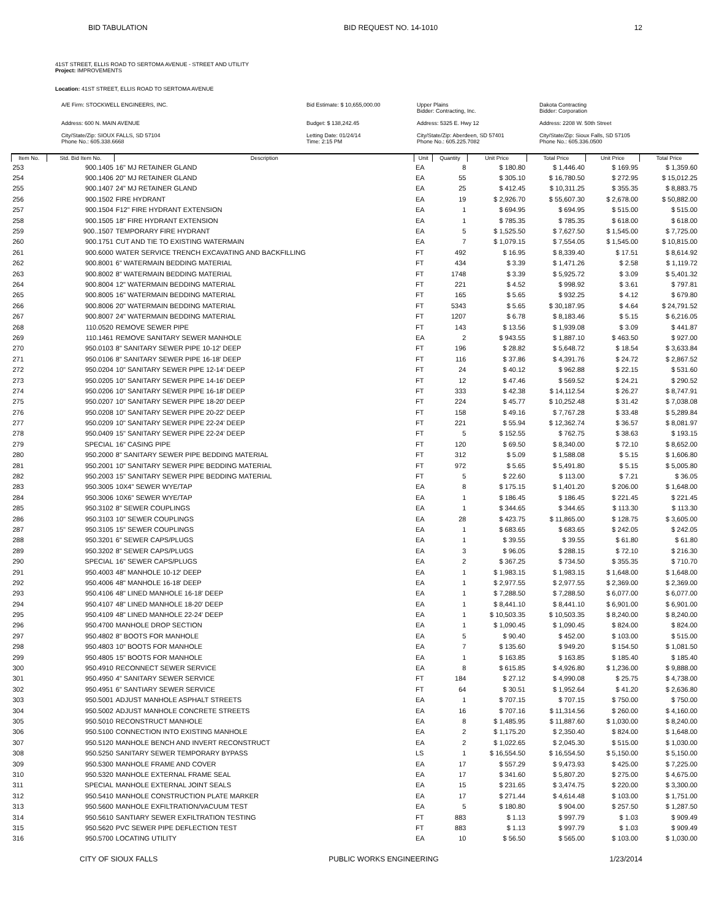BID TABULATION BID REQUEST NO. 14-1010 12
41ST STREET, ELLIS ROAD TO SERTOMA AVENUE - STREET AND UTILITY
Project: IMPROVEMENTS
Location: 41ST STREET, ELLIS ROAD TO SERTOMA AVENUE
A/E Firm: STOCKWELL ENGINEERS, INC.
Bid Estimate: $ 10,655,000.00
Upper Plains
Bidder: Contracting, Inc.
Dakota Contracting
Bidder: Corporation
Address: 600 N. MAIN AVENUE
Budget: $ 138,242.45
Address: 5325 E. Hwy 12
Address: 2208 W. 50th Street
City/State/Zip: SIOUX FALLS, SD 57104
Phone No.: 605.338.6668
Letting Date: 01/24/14
Time: 2:15 PM
City/State/Zip: Aberdeen, SD 57401
Phone No.: 605.225.7082
City/State/Zip: Sioux Falls, SD 57105
Phone No.: 605.336.0500
| Item No. | Std. Bid Item No. | Description | Unit | Quantity | Unit Price | Total Price | Unit Price | Total Price |
| --- | --- | --- | --- | --- | --- | --- | --- | --- |
| 253 | 900.1405 | 16" MJ RETAINER GLAND | EA | 8 | $ 180.80 | $ 1,446.40 | $ 169.95 | $ 1,359.60 |
| 254 | 900.1406 | 20" MJ RETAINER GLAND | EA | 55 | $ 305.10 | $ 16,780.50 | $ 272.95 | $ 15,012.25 |
| 255 | 900.1407 | 24" MJ RETAINER GLAND | EA | 25 | $ 412.45 | $ 10,311.25 | $ 355.35 | $ 8,883.75 |
| 256 | 900.1502 | FIRE HYDRANT | EA | 19 | $ 2,926.70 | $ 55,607.30 | $ 2,678.00 | $ 50,882.00 |
| 257 | 900.1504 | F12" FIRE HYDRANT EXTENSION | EA | 1 | $ 694.95 | $ 694.95 | $ 515.00 | $ 515.00 |
| 258 | 900.1505 | 18" FIRE HYDRANT EXTENSION | EA | 1 | $ 785.35 | $ 785.35 | $ 618.00 | $ 618.00 |
| 259 | 900..1507 | TEMPORARY FIRE HYDRANT | EA | 5 | $ 1,525.50 | $ 7,627.50 | $ 1,545.00 | $ 7,725.00 |
| 260 | 900.1751 | CUT AND TIE TO EXISTING WATERMAIN | EA | 7 | $ 1,079.15 | $ 7,554.05 | $ 1,545.00 | $ 10,815.00 |
| 261 | 900.6000 | WATER SERVICE TRENCH EXCAVATING AND BACKFILLING | FT | 492 | $ 16.95 | $ 8,339.40 | $ 17.51 | $ 8,614.92 |
| 262 | 900.8001 | 6" WATERMAIN BEDDING MATERIAL | FT | 434 | $ 3.39 | $ 1,471.26 | $ 2.58 | $ 1,119.72 |
| 263 | 900.8002 | 8" WATERMAIN BEDDING MATERIAL | FT | 1748 | $ 3.39 | $ 5,925.72 | $ 3.09 | $ 5,401.32 |
| 264 | 900.8004 | 12" WATERMAIN BEDDING MATERIAL | FT | 221 | $ 4.52 | $ 998.92 | $ 3.61 | $ 797.81 |
| 265 | 900.8005 | 16" WATERMAIN BEDDING MATERIAL | FT | 165 | $ 5.65 | $ 932.25 | $ 4.12 | $ 679.80 |
| 266 | 900.8006 | 20" WATERMAIN BEDDING MATERIAL | FT | 5343 | $ 5.65 | $ 30,187.95 | $ 4.64 | $ 24,791.52 |
| 267 | 900.8007 | 24" WATERMAIN BEDDING MATERIAL | FT | 1207 | $ 6.78 | $ 8,183.46 | $ 5.15 | $ 6,216.05 |
| 268 | 110.0520 | REMOVE SEWER PIPE | FT | 143 | $ 13.56 | $ 1,939.08 | $ 3.09 | $ 441.87 |
| 269 | 110.1461 | REMOVE SANITARY SEWER MANHOLE | EA | 2 | $ 943.55 | $ 1,887.10 | $ 463.50 | $ 927.00 |
| 270 | 950.0103 | 8" SANITARY SEWER PIPE 10-12' DEEP | FT | 196 | $ 28.82 | $ 5,648.72 | $ 18.54 | $ 3,633.84 |
| 271 | 950.0106 | 8" SANITARY SEWER PIPE 16-18' DEEP | FT | 116 | $ 37.86 | $ 4,391.76 | $ 24.72 | $ 2,867.52 |
| 272 | 950.0204 | 10" SANITARY SEWER PIPE 12-14' DEEP | FT | 24 | $ 40.12 | $ 962.88 | $ 22.15 | $ 531.60 |
| 273 | 950.0205 | 10" SANITARY SEWER PIPE 14-16' DEEP | FT | 12 | $ 47.46 | $ 569.52 | $ 24.21 | $ 290.52 |
| 274 | 950.0206 | 10" SANITARY SEWER PIPE 16-18' DEEP | FT | 333 | $ 42.38 | $ 14,112.54 | $ 26.27 | $ 8,747.91 |
| 275 | 950.0207 | 10" SANITARY SEWER PIPE 18-20' DEEP | FT | 224 | $ 45.77 | $ 10,252.48 | $ 31.42 | $ 7,038.08 |
| 276 | 950.0208 | 10" SANITARY SEWER PIPE 20-22' DEEP | FT | 158 | $ 49.16 | $ 7,767.28 | $ 33.48 | $ 5,289.84 |
| 277 | 950.0209 | 10" SANITARY SEWER PIPE 22-24' DEEP | FT | 221 | $ 55.94 | $ 12,362.74 | $ 36.57 | $ 8,081.97 |
| 278 | 950.0409 | 15" SANITARY SEWER PIPE 22-24' DEEP | FT | 5 | $ 152.55 | $ 762.75 | $ 38.63 | $ 193.15 |
| 279 | SPECIAL | 16" CASING PIPE | FT | 120 | $ 69.50 | $ 8,340.00 | $ 72.10 | $ 8,652.00 |
| 280 | 950.2000 | 8" SANITARY SEWER PIPE BEDDING MATERIAL | FT | 312 | $ 5.09 | $ 1,588.08 | $ 5.15 | $ 1,606.80 |
| 281 | 950.2001 | 10" SANITARY SEWER PIPE BEDDING MATERIAL | FT | 972 | $ 5.65 | $ 5,491.80 | $ 5.15 | $ 5,005.80 |
| 282 | 950.2003 | 15" SANITARY SEWER PIPE BEDDING MATERIAL | FT | 5 | $ 22.60 | $ 113.00 | $ 7.21 | $ 36.05 |
| 283 | 950.3005 | 10X4" SEWER WYE/TAP | EA | 8 | $ 175.15 | $ 1,401.20 | $ 206.00 | $ 1,648.00 |
| 284 | 950.3006 | 10X6" SEWER WYE/TAP | EA | 1 | $ 186.45 | $ 186.45 | $ 221.45 | $ 221.45 |
| 285 | 950.3102 | 8" SEWER COUPLINGS | EA | 1 | $ 344.65 | $ 344.65 | $ 113.30 | $ 113.30 |
| 286 | 950.3103 | 10" SEWER COUPLINGS | EA | 28 | $ 423.75 | $ 11,865.00 | $ 128.75 | $ 3,605.00 |
| 287 | 950.3105 | 15" SEWER COUPLINGS | EA | 1 | $ 683.65 | $ 683.65 | $ 242.05 | $ 242.05 |
| 288 | 950.3201 | 6" SEWER CAPS/PLUGS | EA | 1 | $ 39.55 | $ 39.55 | $ 61.80 | $ 61.80 |
| 289 | 950.3202 | 8" SEWER CAPS/PLUGS | EA | 3 | $ 96.05 | $ 288.15 | $ 72.10 | $ 216.30 |
| 290 | SPECIAL | 16" SEWER CAPS/PLUGS | EA | 2 | $ 367.25 | $ 734.50 | $ 355.35 | $ 710.70 |
| 291 | 950.4003 | 48" MANHOLE 10-12' DEEP | EA | 1 | $ 1,983.15 | $ 1,983.15 | $ 1,648.00 | $ 1,648.00 |
| 292 | 950.4006 | 48" MANHOLE 16-18' DEEP | EA | 1 | $ 2,977.55 | $ 2,977.55 | $ 2,369.00 | $ 2,369.00 |
| 293 | 950.4106 | 48" LINED MANHOLE 16-18' DEEP | EA | 1 | $ 7,288.50 | $ 7,288.50 | $ 6,077.00 | $ 6,077.00 |
| 294 | 950.4107 | 48" LINED MANHOLE 18-20' DEEP | EA | 1 | $ 8,441.10 | $ 8,441.10 | $ 6,901.00 | $ 6,901.00 |
| 295 | 950.4109 | 48" LINED MANHOLE 22-24' DEEP | EA | 1 | $ 10,503.35 | $ 10,503.35 | $ 8,240.00 | $ 8,240.00 |
| 296 | 950.4700 | MANHOLE DROP SECTION | EA | 1 | $ 1,090.45 | $ 1,090.45 | $ 824.00 | $ 824.00 |
| 297 | 950.4802 | 8" BOOTS FOR MANHOLE | EA | 5 | $ 90.40 | $ 452.00 | $ 103.00 | $ 515.00 |
| 298 | 950.4803 | 10" BOOTS FOR MANHOLE | EA | 7 | $ 135.60 | $ 949.20 | $ 154.50 | $ 1,081.50 |
| 299 | 950.4805 | 15" BOOTS FOR MANHOLE | EA | 1 | $ 163.85 | $ 163.85 | $ 185.40 | $ 185.40 |
| 300 | 950.4910 | RECONNECT SEWER SERVICE | EA | 8 | $ 615.85 | $ 4,926.80 | $ 1,236.00 | $ 9,888.00 |
| 301 | 950.4950 | 4" SANITARY SEWER SERVICE | FT | 184 | $ 27.12 | $ 4,990.08 | $ 25.75 | $ 4,738.00 |
| 302 | 950.4951 | 6" SANTIARY SEWER SERVICE | FT | 64 | $ 30.51 | $ 1,952.64 | $ 41.20 | $ 2,636.80 |
| 303 | 950.5001 | ADJUST MANHOLE ASPHALT STREETS | EA | 1 | $ 707.15 | $ 707.15 | $ 750.00 | $ 750.00 |
| 304 | 950.5002 | ADJUST MANHOLE CONCRETE STREETS | EA | 16 | $ 707.16 | $ 11,314.56 | $ 260.00 | $ 4,160.00 |
| 305 | 950.5010 | RECONSTRUCT MANHOLE | EA | 8 | $ 1,485.95 | $ 11,887.60 | $ 1,030.00 | $ 8,240.00 |
| 306 | 950.5100 | CONNECTION INTO EXISTING MANHOLE | EA | 2 | $ 1,175.20 | $ 2,350.40 | $ 824.00 | $ 1,648.00 |
| 307 | 950.5120 | MANHOLE BENCH AND INVERT RECONSTRUCT | EA | 2 | $ 1,022.65 | $ 2,045.30 | $ 515.00 | $ 1,030.00 |
| 308 | 950.5250 | SANITARY SEWER TEMPORARY BYPASS | LS | 1 | $ 16,554.50 | $ 16,554.50 | $ 5,150.00 | $ 5,150.00 |
| 309 | 950.5300 | MANHOLE FRAME AND COVER | EA | 17 | $ 557.29 | $ 9,473.93 | $ 425.00 | $ 7,225.00 |
| 310 | 950.5320 | MANHOLE EXTERNAL FRAME SEAL | EA | 17 | $ 341.60 | $ 5,807.20 | $ 275.00 | $ 4,675.00 |
| 311 | SPECIAL | MANHOLE EXTERNAL JOINT SEALS | EA | 15 | $ 231.65 | $ 3,474.75 | $ 220.00 | $ 3,300.00 |
| 312 | 950.5410 | MANHOLE CONSTRUCTION PLATE MARKER | EA | 17 | $ 271.44 | $ 4,614.48 | $ 103.00 | $ 1,751.00 |
| 313 | 950.5600 | MANHOLE EXFILTRATION/VACUUM TEST | EA | 5 | $ 180.80 | $ 904.00 | $ 257.50 | $ 1,287.50 |
| 314 | 950.5610 | SANTIARY SEWER EXFILTRATION TESTING | FT | 883 | $ 1.13 | $ 997.79 | $ 1.03 | $ 909.49 |
| 315 | 950.5620 | PVC SEWER PIPE DEFLECTION TEST | FT | 883 | $ 1.13 | $ 997.79 | $ 1.03 | $ 909.49 |
| 316 | 950.5700 | LOCATING UTILITY | EA | 10 | $ 56.50 | $ 565.00 | $ 103.00 | $ 1,030.00 |
CITY OF SIOUX FALLS PUBLIC WORKS ENGINEERING 1/23/2014